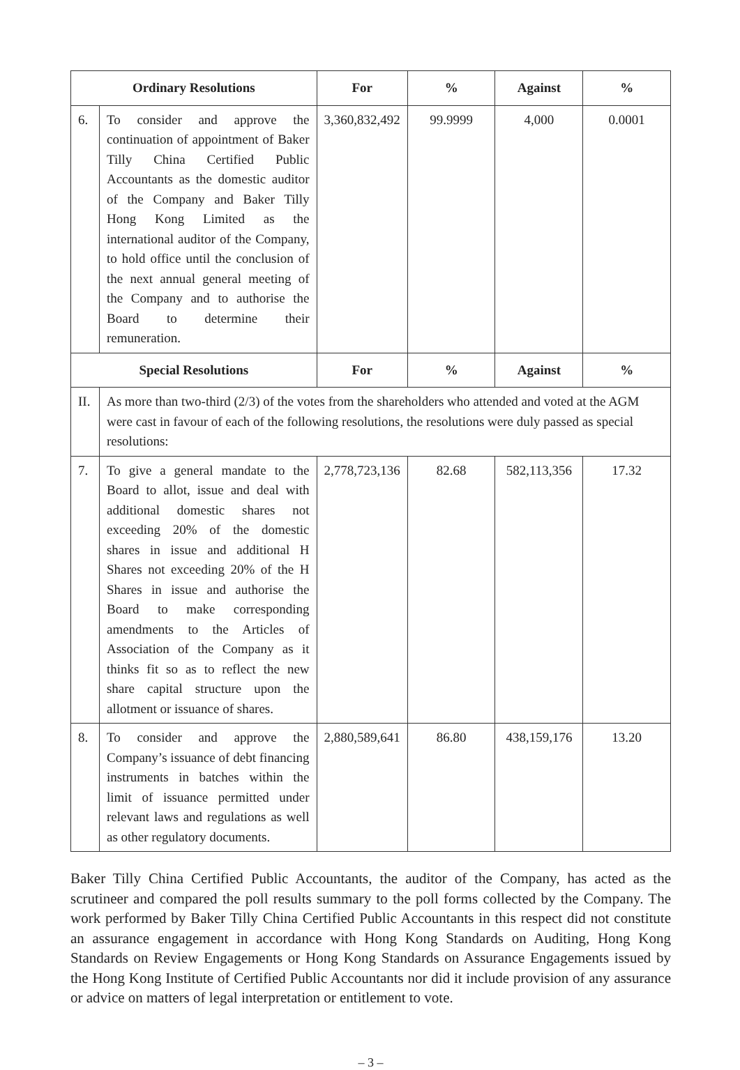| Ordinary Resolutions | | For | % | Against | % |
| --- | --- | --- | --- | --- | --- |
| 6. | To consider and approve the continuation of appointment of Baker Tilly China Certified Public Accountants as the domestic auditor of the Company and Baker Tilly Hong Kong Limited as the international auditor of the Company, to hold office until the conclusion of the next annual general meeting of the Company and to authorise the Board to determine their remuneration. | 3,360,832,492 | 99.9999 | 4,000 | 0.0001 |
| Special Resolutions | | For | % | Against | % |
| II. | As more than two-third (2/3) of the votes from the shareholders who attended and voted at the AGM were cast in favour of each of the following resolutions, the resolutions were duly passed as special resolutions: | | | | |
| 7. | To give a general mandate to the Board to allot, issue and deal with additional domestic shares not exceeding 20% of the domestic shares in issue and additional H Shares not exceeding 20% of the H Shares in issue and authorise the Board to make corresponding amendments to the Articles of Association of the Company as it thinks fit so as to reflect the new share capital structure upon the allotment or issuance of shares. | 2,778,723,136 | 82.68 | 582,113,356 | 17.32 |
| 8. | To consider and approve the Company’s issuance of debt financing instruments in batches within the limit of issuance permitted under relevant laws and regulations as well as other regulatory documents. | 2,880,589,641 | 86.80 | 438,159,176 | 13.20 |
Baker Tilly China Certified Public Accountants, the auditor of the Company, has acted as the scrutineer and compared the poll results summary to the poll forms collected by the Company. The work performed by Baker Tilly China Certified Public Accountants in this respect did not constitute an assurance engagement in accordance with Hong Kong Standards on Auditing, Hong Kong Standards on Review Engagements or Hong Kong Standards on Assurance Engagements issued by the Hong Kong Institute of Certified Public Accountants nor did it include provision of any assurance or advice on matters of legal interpretation or entitlement to vote.
– 3 –